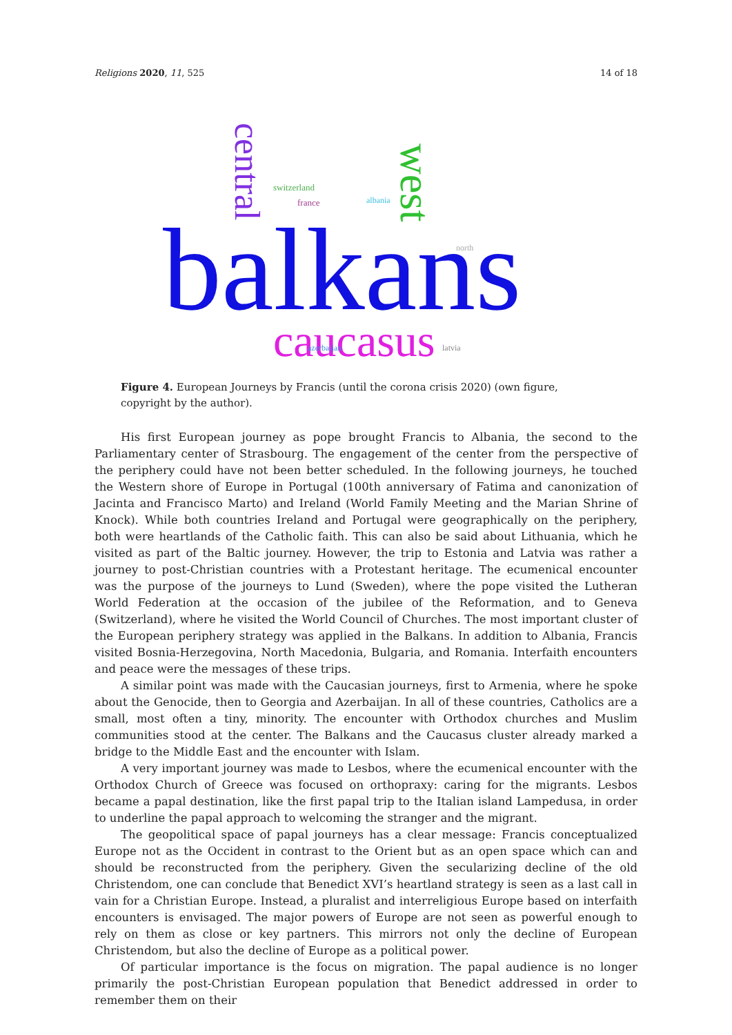Religions 2020, 11, 525 14 of 18
balkans
caucasus
central
west
switzerland
france
albania
north
azerbaijan
latvia
Figure 4. European Journeys by Francis (until the corona crisis 2020) (own figure, copyright by the author).
His first European journey as pope brought Francis to Albania, the second to the Parliamentary center of Strasbourg. The engagement of the center from the perspective of the periphery could have not been better scheduled. In the following journeys, he touched the Western shore of Europe in Portugal (100th anniversary of Fatima and canonization of Jacinta and Francisco Marto) and Ireland (World Family Meeting and the Marian Shrine of Knock). While both countries Ireland and Portugal were geographically on the periphery, both were heartlands of the Catholic faith. This can also be said about Lithuania, which he visited as part of the Baltic journey. However, the trip to Estonia and Latvia was rather a journey to post-Christian countries with a Protestant heritage. The ecumenical encounter was the purpose of the journeys to Lund (Sweden), where the pope visited the Lutheran World Federation at the occasion of the jubilee of the Reformation, and to Geneva (Switzerland), where he visited the World Council of Churches. The most important cluster of the European periphery strategy was applied in the Balkans. In addition to Albania, Francis visited Bosnia-Herzegovina, North Macedonia, Bulgaria, and Romania. Interfaith encounters and peace were the messages of these trips.
A similar point was made with the Caucasian journeys, first to Armenia, where he spoke about the Genocide, then to Georgia and Azerbaijan. In all of these countries, Catholics are a small, most often a tiny, minority. The encounter with Orthodox churches and Muslim communities stood at the center. The Balkans and the Caucasus cluster already marked a bridge to the Middle East and the encounter with Islam.
A very important journey was made to Lesbos, where the ecumenical encounter with the Orthodox Church of Greece was focused on orthopraxy: caring for the migrants. Lesbos became a papal destination, like the first papal trip to the Italian island Lampedusa, in order to underline the papal approach to welcoming the stranger and the migrant.
The geopolitical space of papal journeys has a clear message: Francis conceptualized Europe not as the Occident in contrast to the Orient but as an open space which can and should be reconstructed from the periphery. Given the secularizing decline of the old Christendom, one can conclude that Benedict XVI’s heartland strategy is seen as a last call in vain for a Christian Europe. Instead, a pluralist and interreligious Europe based on interfaith encounters is envisaged. The major powers of Europe are not seen as powerful enough to rely on them as close or key partners. This mirrors not only the decline of European Christendom, but also the decline of Europe as a political power.
Of particular importance is the focus on migration. The papal audience is no longer primarily the post-Christian European population that Benedict addressed in order to remember them on their